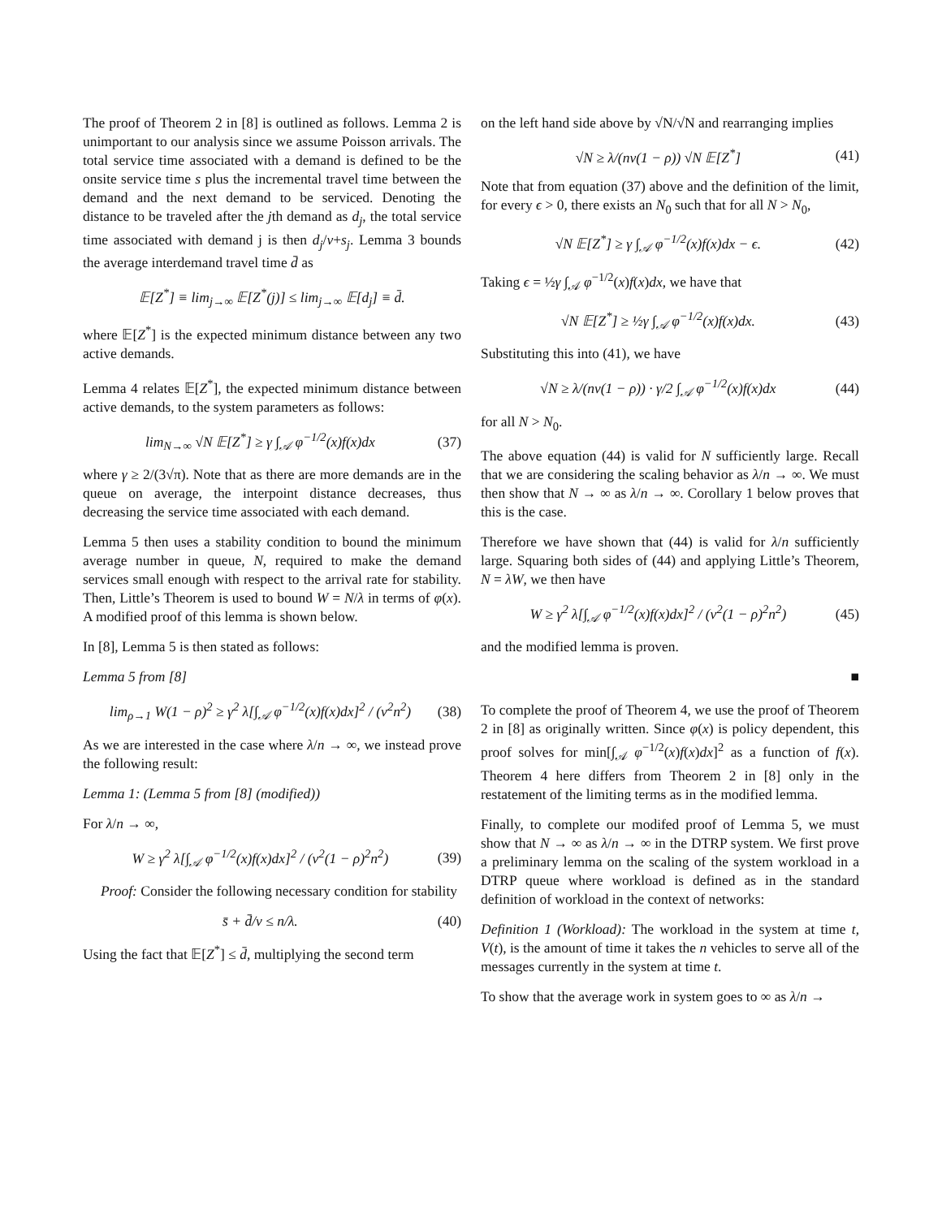The proof of Theorem 2 in [8] is outlined as follows. Lemma 2 is unimportant to our analysis since we assume Poisson arrivals. The total service time associated with a demand is defined to be the onsite service time s plus the incremental travel time between the demand and the next demand to be serviced. Denoting the distance to be traveled after the jth demand as d<sub>j</sub>, the total service time associated with demand j is then d<sub>j</sub>/v+s<sub>j</sub>. Lemma 3 bounds the average interdemand travel time d̄ as
𝔼[Z<sup>*</sup>] ≡ lim<sub>j→∞</sub> 𝔼[Z<sup>*</sup>(j)] ≤ lim<sub>j→∞</sub> 𝔼[d<sub>j</sub>] ≡ d̄.
where 𝔼[Z<sup>*</sup>] is the expected minimum distance between any two active demands.
Lemma 4 relates 𝔼[Z<sup>*</sup>], the expected minimum distance between active demands, to the system parameters as follows:
lim<sub>N→∞</sub> √N 𝔼[Z<sup>*</sup>] ≥ γ ∫<sub>𝒜</sub> φ<sup>−1/2</sup>(x)f(x)dx (37)
where γ ≥ 2/(3√π). Note that as there are more demands are in the queue on average, the interpoint distance decreases, thus decreasing the service time associated with each demand.
Lemma 5 then uses a stability condition to bound the minimum average number in queue, N, required to make the demand services small enough with respect to the arrival rate for stability. Then, Little’s Theorem is used to bound W = N/λ in terms of φ(x). A modified proof of this lemma is shown below.
In [8], Lemma 5 is then stated as follows:
Lemma 5 from [8]
lim<sub>ρ→1</sub> W(1 − ρ)<sup>2</sup> ≥ γ<sup>2</sup> λ[∫<sub>𝒜</sub> φ<sup>−1/2</sup>(x)f(x)dx]<sup>2</sup> / (v<sup>2</sup>n<sup>2</sup>) (38)
As we are interested in the case where λ/n → ∞, we instead prove the following result:
Lemma 1: (Lemma 5 from [8] (modified))
For λ/n → ∞,
W ≥ γ<sup>2</sup> λ[∫<sub>𝒜</sub> φ<sup>−1/2</sup>(x)f(x)dx]<sup>2</sup> / (v<sup>2</sup>(1 − ρ)<sup>2</sup>n<sup>2</sup>) (39)
Proof: Consider the following necessary condition for stability
s̄ + d̄/v ≤ n/λ. (40)
Using the fact that 𝔼[Z<sup>*</sup>] ≤ d̄, multiplying the second term
on the left hand side above by √N/√N and rearranging implies
√N ≥ λ/(nv(1 − ρ)) √N 𝔼[Z<sup>*</sup>] (41)
Note that from equation (37) above and the definition of the limit, for every ϵ > 0, there exists an N<sub>0</sub> such that for all N > N<sub>0</sub>,
√N 𝔼[Z<sup>*</sup>] ≥ γ ∫<sub>𝒜</sub> φ<sup>−1/2</sup>(x)f(x)dx − ϵ. (42)
Taking ϵ = ½γ ∫<sub>𝒜</sub> φ<sup>−1/2</sup>(x)f(x)dx, we have that
√N 𝔼[Z<sup>*</sup>] ≥ ½γ ∫<sub>𝒜</sub> φ<sup>−1/2</sup>(x)f(x)dx. (43)
Substituting this into (41), we have
√N ≥ λ/(nv(1 − ρ)) · γ/2 ∫<sub>𝒜</sub> φ<sup>−1/2</sup>(x)f(x)dx (44)
for all N > N<sub>0</sub>.
The above equation (44) is valid for N sufficiently large. Recall that we are considering the scaling behavior as λ/n → ∞. We must then show that N → ∞ as λ/n → ∞. Corollary 1 below proves that this is the case.
Therefore we have shown that (44) is valid for λ/n sufficiently large. Squaring both sides of (44) and applying Little’s Theorem, N = λW, we then have
W ≥ γ<sup>2</sup> λ[∫<sub>𝒜</sub> φ<sup>−1/2</sup>(x)f(x)dx]<sup>2</sup> / (v<sup>2</sup>(1 − ρ)<sup>2</sup>n<sup>2</sup>) (45)
and the modified lemma is proven.
■
To complete the proof of Theorem 4, we use the proof of Theorem 2 in [8] as originally written. Since φ(x) is policy dependent, this proof solves for min[∫<sub>𝒜</sub> φ<sup>−1/2</sup>(x)f(x)dx]<sup>2</sup> as a function of f(x). Theorem 4 here differs from Theorem 2 in [8] only in the restatement of the limiting terms as in the modified lemma.
Finally, to complete our modifed proof of Lemma 5, we must show that N → ∞ as λ/n → ∞ in the DTRP system. We first prove a preliminary lemma on the scaling of the system workload in a DTRP queue where workload is defined as in the standard definition of workload in the context of networks:
Definition 1 (Workload): The workload in the system at time t, V(t), is the amount of time it takes the n vehicles to serve all of the messages currently in the system at time t.
To show that the average work in system goes to ∞ as λ/n →